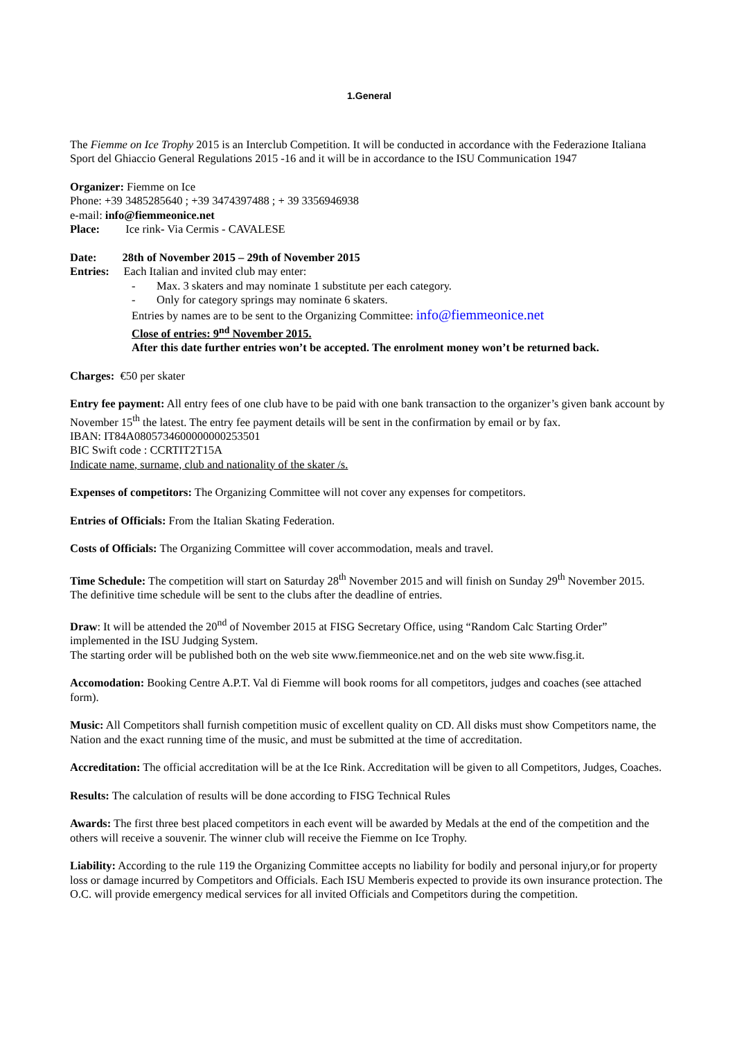1.General
The Fiemme on Ice Trophy 2015 is an Interclub Competition. It will be conducted in accordance with the Federazione Italiana Sport del Ghiaccio General Regulations 2015 -16 and it will be in accordance to the ISU Communication 1947
Organizer: Fiemme on Ice
Phone: +39 3485285640 ; +39 3474397488 ; + 39 3356946938
e-mail: info@fiemmeonice.net
Place: Ice rink- Via Cermis - CAVALESE
Date: 28th of November 2015 – 29th of November 2015
Entries: Each Italian and invited club may enter:
- Max. 3 skaters and may nominate 1 substitute per each category.
- Only for category springs may nominate 6 skaters.
Entries by names are to be sent to the Organizing Committee: info@fiemmeonice.net
Close of entries: 9<sup>nd</sup> November 2015.
After this date further entries won’t be accepted. The enrolment money won’t be returned back.
Charges: €50 per skater
Entry fee payment: All entry fees of one club have to be paid with one bank transaction to the organizer’s given bank account by November 15<sup>th</sup> the latest. The entry fee payment details will be sent in the confirmation by email or by fax.
IBAN: IT84A0805734600000000253501
BIC Swift code : CCRTIT2T15A
Indicate name, surname, club and nationality of the skater /s.
Expenses of competitors: The Organizing Committee will not cover any expenses for competitors.
Entries of Officials: From the Italian Skating Federation.
Costs of Officials: The Organizing Committee will cover accommodation, meals and travel.
Time Schedule: The competition will start on Saturday 28<sup>th</sup> November 2015 and will finish on Sunday 29<sup>th</sup> November 2015.
The definitive time schedule will be sent to the clubs after the deadline of entries.
Draw: It will be attended the 20<sup>nd</sup> of November 2015 at FISG Secretary Office, using “Random Calc Starting Order” implemented in the ISU Judging System.
The starting order will be published both on the web site www.fiemmeonice.net and on the web site www.fisg.it.
Accomodation: Booking Centre A.P.T. Val di Fiemme will book rooms for all competitors, judges and coaches (see attached form).
Music: All Competitors shall furnish competition music of excellent quality on CD. All disks must show Competitors name, the Nation and the exact running time of the music, and must be submitted at the time of accreditation.
Accreditation: The official accreditation will be at the Ice Rink. Accreditation will be given to all Competitors, Judges, Coaches.
Results: The calculation of results will be done according to FISG Technical Rules
Awards: The first three best placed competitors in each event will be awarded by Medals at the end of the competition and the others will receive a souvenir. The winner club will receive the Fiemme on Ice Trophy.
Liability: According to the rule 119 the Organizing Committee accepts no liability for bodily and personal injury,or for property loss or damage incurred by Competitors and Officials. Each ISU Memberis expected to provide its own insurance protection. The O.C. will provide emergency medical services for all invited Officials and Competitors during the competition.